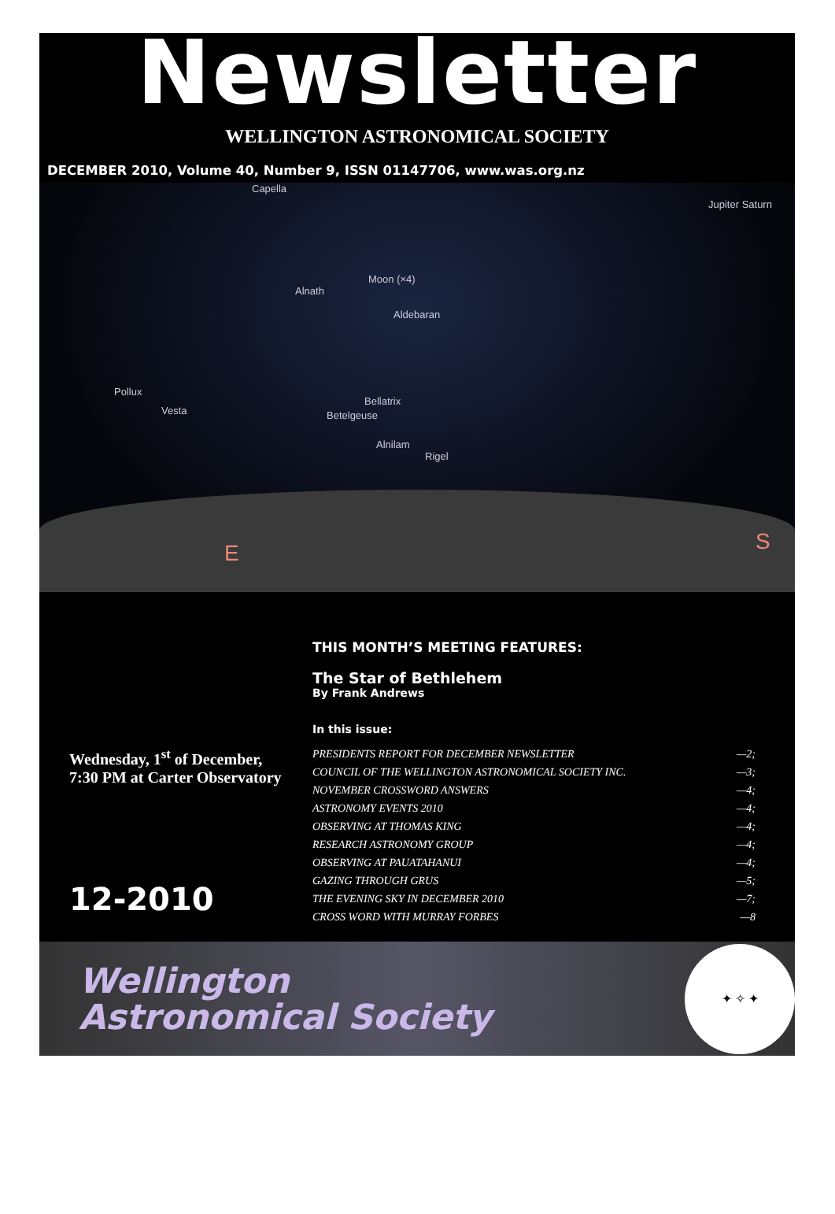Newsletter
WELLINGTON ASTRONOMICAL SOCIETY
DECEMBER 2010, Volume 40, Number 9, ISSN 01147706, www.was.org.nz
Capella
Jupiter Saturn
Moon (×4)
Alnath
Aldebaran
Pollux
Vesta
Bellatrix
Betelgeuse
Alnilam
Rigel
E S
THIS MONTH’S MEETING FEATURES:
The Star of Bethlehem
By Frank Andrews
Wednesday, 1<sup>st</sup> of December,
7:30 PM at Carter Observatory
12-2010
In this issue:
PRESIDENTS REPORT FOR DECEMBER NEWSLETTER —2;
COUNCIL OF THE WELLINGTON ASTRONOMICAL SOCIETY INC. —3;
NOVEMBER CROSSWORD ANSWERS —4;
ASTRONOMY EVENTS 2010 —4;
OBSERVING AT THOMAS KING —4;
RESEARCH ASTRONOMY GROUP —4;
OBSERVING AT PAUATAHANUI —4;
GAZING THROUGH GRUS —5;
THE EVENING SKY IN DECEMBER 2010 —7;
CROSS WORD WITH MURRAY FORBES —8
Wellington
Astronomical Society
✦ ✧ ✦